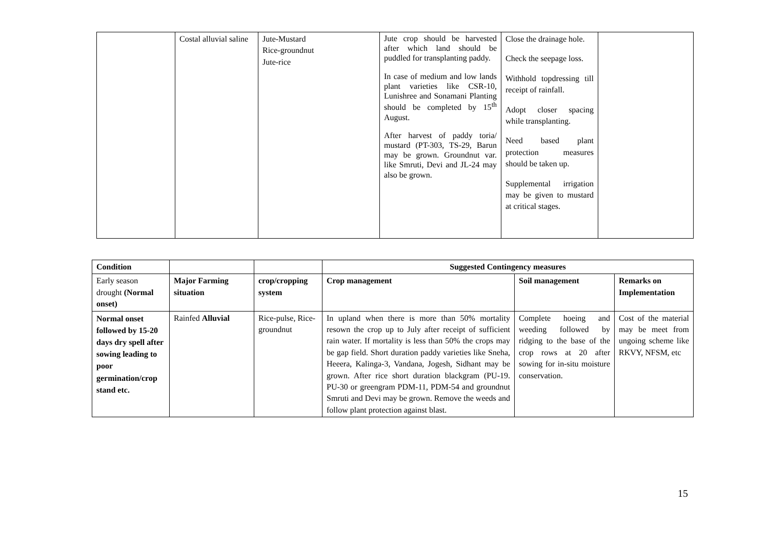| | Costal alluvial saline | Jute-Mustard Rice-groundnut Jute-rice | Jute crop should be harvested after which land should be puddled for transplanting paddy. In case of medium and low lands plant varieties like CSR-10, Lunishree and Sonamani Planting should be completed by 15<sup>th</sup> August. After harvest of paddy toria/ mustard (PT-303, TS-29, Barun may be grown. Groundnut var. like Smruti, Devi and JL-24 may also be grown. | Close the drainage hole. Check the seepage loss. Withhold topdressing till receipt of rainfall. Adopt closer spacing while transplanting. Need based plant protection measures should be taken up. Supplemental irrigation may be given to mustard at critical stages. | |
| Condition | | | Suggested Contingency measures | | |
| Early season drought (Normal onset) | Major Farming situation | crop/cropping system | Crop management | Soil management | Remarks on Implementation |
| Normal onset followed by 15-20 days dry spell after sowing leading to poor germination/crop stand etc. | Rainfed Alluvial | Rice-pulse, Rice-groundnut | In upland when there is more than 50% mortality resown the crop up to July after receipt of sufficient rain water. If mortality is less than 50% the crops may be gap field. Short duration paddy varieties like Sneha, Heeera, Kalinga-3, Vandana, Jogesh, Sidhant may be grown. After rice short duration blackgram (PU-19. PU-30 or greengram PDM-11, PDM-54 and groundnut Smruti and Devi may be grown. Remove the weeds and follow plant protection against blast. | Complete hoeing and weeding followed by ridging to the base of the crop rows at 20 after sowing for in-situ moisture conservation. | Cost of the material may be meet from ungoing scheme like RKVY, NFSM, etc |
15